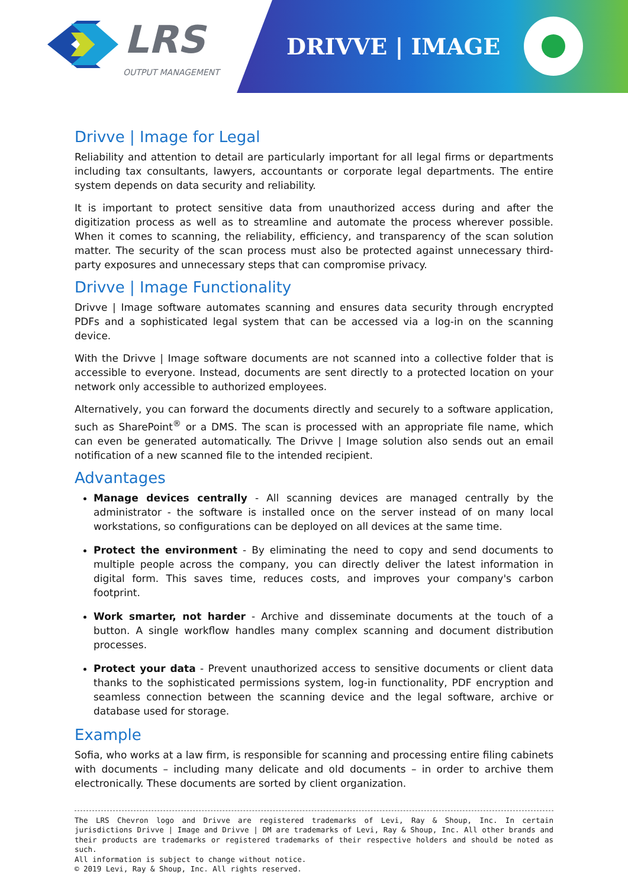LRS
OUTPUT MANAGEMENT
DRIVVE | IMAGE
Drivve | Image for Legal
Reliability and attention to detail are particularly important for all legal firms or departments including tax consultants, lawyers, accountants or corporate legal departments. The entire system depends on data security and reliability.
It is important to protect sensitive data from unauthorized access during and after the digitization process as well as to streamline and automate the process wherever possible. When it comes to scanning, the reliability, efficiency, and transparency of the scan solution matter. The security of the scan process must also be protected against unnecessary third-party exposures and unnecessary steps that can compromise privacy.
Drivve | Image Functionality
Drivve | Image software automates scanning and ensures data security through encrypted PDFs and a sophisticated legal system that can be accessed via a log-in on the scanning device.
With the Drivve | Image software documents are not scanned into a collective folder that is accessible to everyone. Instead, documents are sent directly to a protected location on your network only accessible to authorized employees.
Alternatively, you can forward the documents directly and securely to a software application, such as SharePoint<sup>®</sup> or a DMS. The scan is processed with an appropriate file name, which can even be generated automatically. The Drivve | Image solution also sends out an email notification of a new scanned file to the intended recipient.
Advantages
Manage devices centrally - All scanning devices are managed centrally by the administrator - the software is installed once on the server instead of on many local workstations, so configurations can be deployed on all devices at the same time.
Protect the environment - By eliminating the need to copy and send documents to multiple people across the company, you can directly deliver the latest information in digital form. This saves time, reduces costs, and improves your company's carbon footprint.
Work smarter, not harder - Archive and disseminate documents at the touch of a button. A single workflow handles many complex scanning and document distribution processes.
Protect your data - Prevent unauthorized access to sensitive documents or client data thanks to the sophisticated permissions system, log-in functionality, PDF encryption and seamless connection between the scanning device and the legal software, archive or database used for storage.
Example
Sofia, who works at a law firm, is responsible for scanning and processing entire filing cabinets with documents – including many delicate and old documents – in order to archive them electronically. These documents are sorted by client organization.
The LRS Chevron logo and Drivve are registered trademarks of Levi, Ray & Shoup, Inc. In certain jurisdictions Drivve | Image and Drivve | DM are trademarks of Levi, Ray & Shoup, Inc. All other brands and their products are trademarks or registered trademarks of their respective holders and should be noted as such.
All information is subject to change without notice.
© 2019 Levi, Ray & Shoup, Inc. All rights reserved.